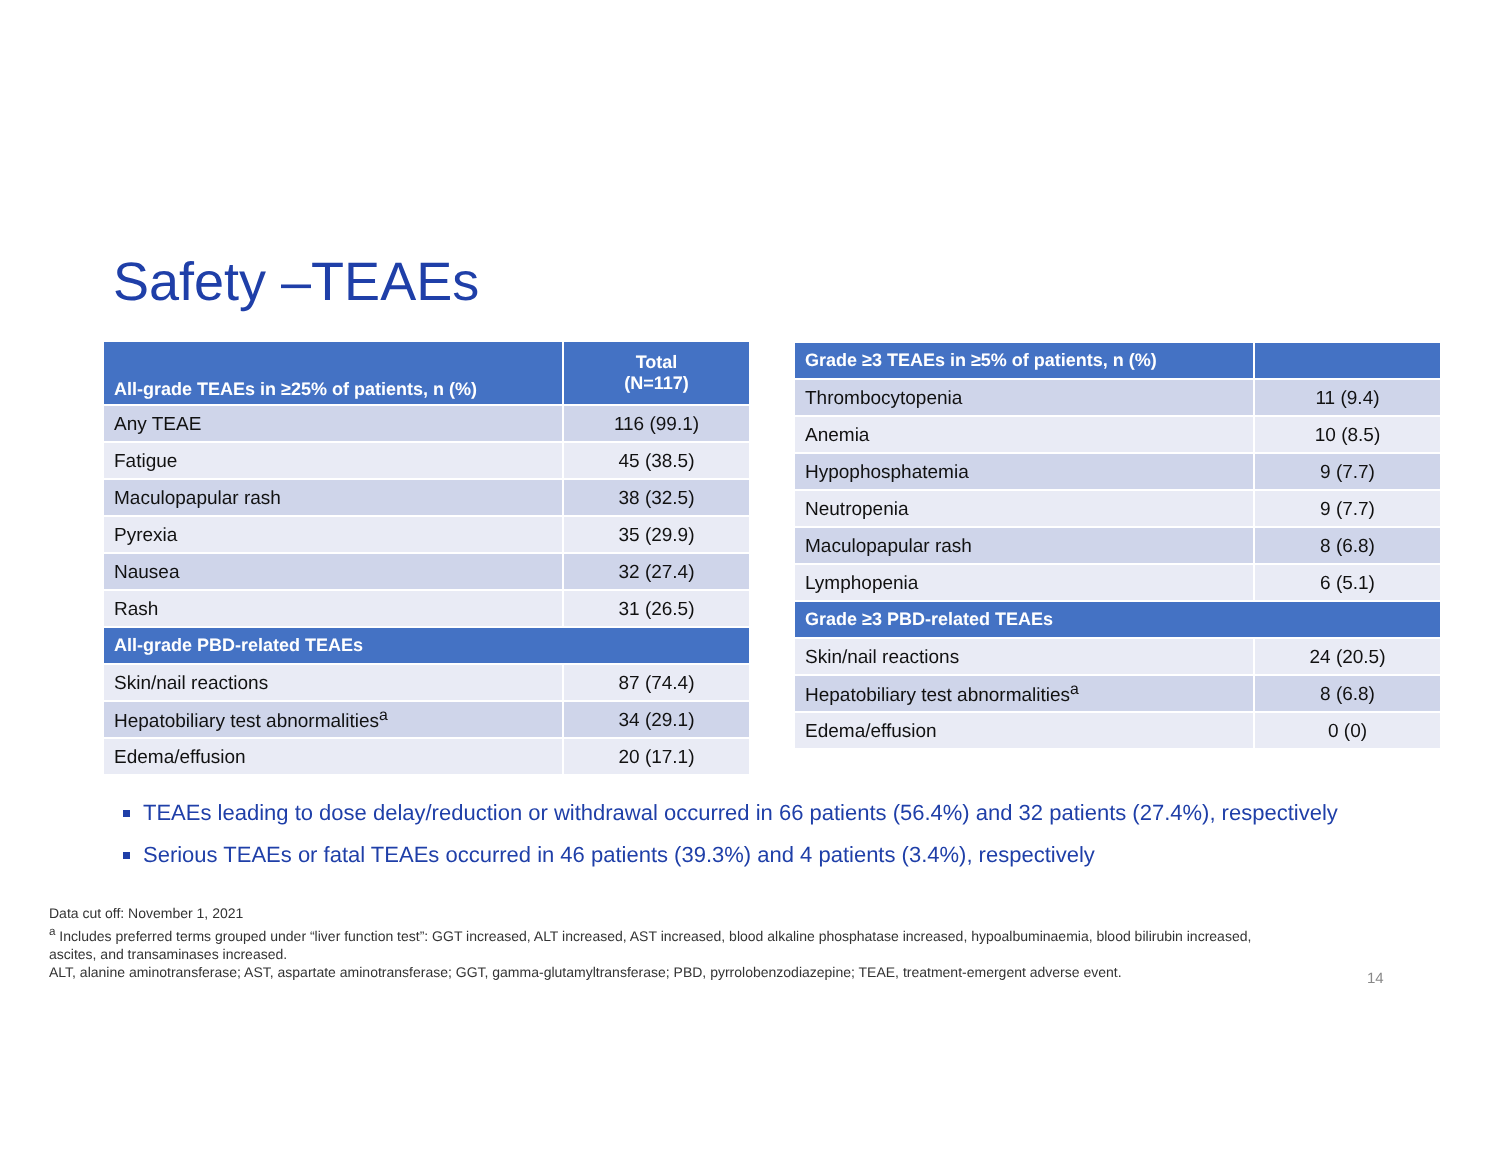Safety –TEAEs
| All-grade TEAEs in ≥25% of patients, n (%) | Total (N=117) |
| --- | --- |
| Any TEAE | 116 (99.1) |
| Fatigue | 45 (38.5) |
| Maculopapular rash | 38 (32.5) |
| Pyrexia | 35 (29.9) |
| Nausea | 32 (27.4) |
| Rash | 31 (26.5) |
| All-grade PBD-related TEAEs | |
| Skin/nail reactions | 87 (74.4) |
| Hepatobiliary test abnormalities<sup>a</sup> | 34 (29.1) |
| Edema/effusion | 20 (17.1) |
| Grade ≥3 TEAEs in ≥5% of patients, n (%) | |
| --- | --- |
| Thrombocytopenia | 11 (9.4) |
| Anemia | 10 (8.5) |
| Hypophosphatemia | 9 (7.7) |
| Neutropenia | 9 (7.7) |
| Maculopapular rash | 8 (6.8) |
| Lymphopenia | 6 (5.1) |
| Grade ≥3 PBD-related TEAEs | |
| Skin/nail reactions | 24 (20.5) |
| Hepatobiliary test abnormalities<sup>a</sup> | 8 (6.8) |
| Edema/effusion | 0 (0) |
TEAEs leading to dose delay/reduction or withdrawal occurred in 66 patients (56.4%) and 32 patients (27.4%), respectively
Serious TEAEs or fatal TEAEs occurred in 46 patients (39.3%) and 4 patients (3.4%), respectively
Data cut off: November 1, 2021
<sup>a</sup> Includes preferred terms grouped under “liver function test”: GGT increased, ALT increased, AST increased, blood alkaline phosphatase increased, hypoalbuminaemia, blood bilirubin increased, ascites, and transaminases increased.
ALT, alanine aminotransferase; AST, aspartate aminotransferase; GGT, gamma-glutamyltransferase; PBD, pyrrolobenzodiazepine; TEAE, treatment-emergent adverse event.
14